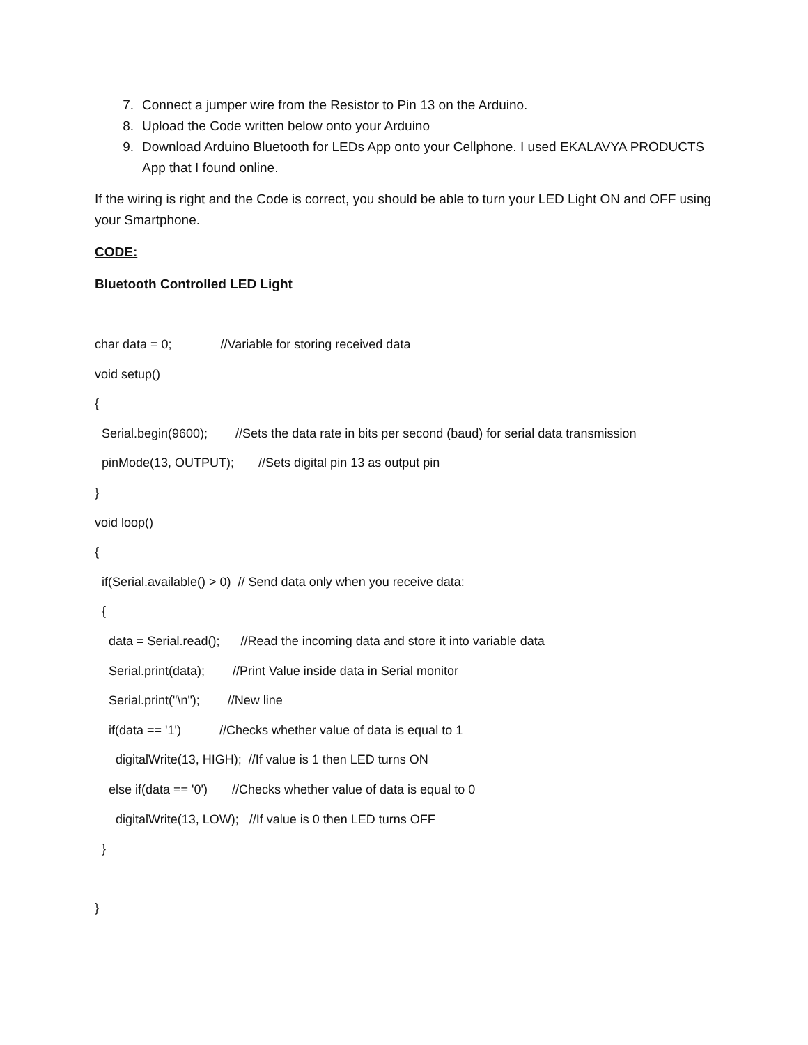7. Connect a jumper wire from the Resistor to Pin 13 on the Arduino.
8. Upload the Code written below onto your Arduino
9. Download Arduino Bluetooth for LEDs App onto your Cellphone. I used EKALAVYA PRODUCTS App that I found online.
If the wiring is right and the Code is correct, you should be able to turn your LED Light ON and OFF using your Smartphone.
CODE:
Bluetooth Controlled LED Light
char data = 0; //Variable for storing received data
void setup()
{
Serial.begin(9600); //Sets the data rate in bits per second (baud) for serial data transmission
pinMode(13, OUTPUT); //Sets digital pin 13 as output pin
}
void loop()
{
if(Serial.available() > 0) // Send data only when you receive data:
{
data = Serial.read(); //Read the incoming data and store it into variable data
Serial.print(data); //Print Value inside data in Serial monitor
Serial.print("\n"); //New line
if(data == '1') //Checks whether value of data is equal to 1
digitalWrite(13, HIGH); //If value is 1 then LED turns ON
else if(data == '0') //Checks whether value of data is equal to 0
digitalWrite(13, LOW); //If value is 0 then LED turns OFF
}
}